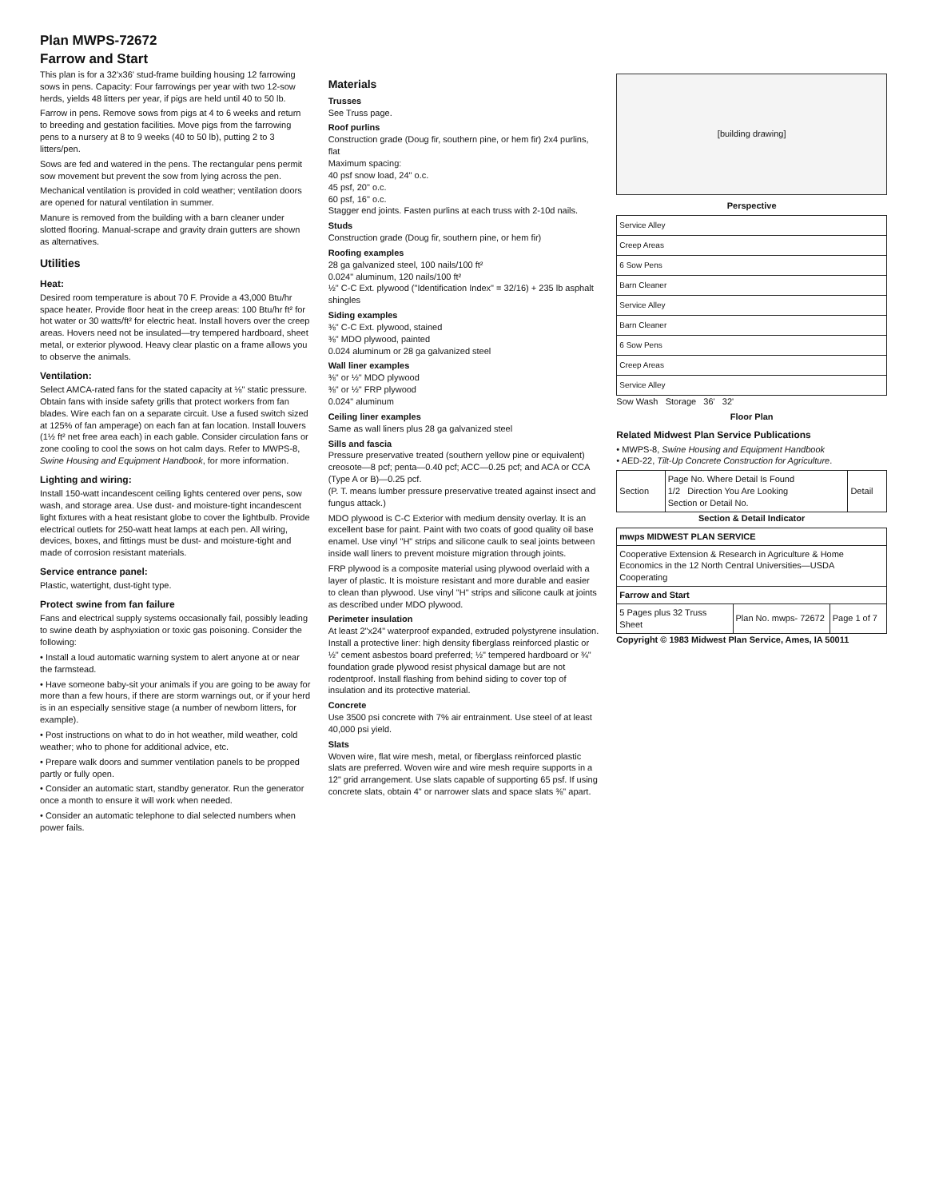Plan MWPS-72672
Farrow and Start
This plan is for a 32'x36' stud-frame building housing 12 farrowing sows in pens. Capacity: Four farrowings per year with two 12-sow herds, yields 48 litters per year, if pigs are held until 40 to 50 lb.
Farrow in pens. Remove sows from pigs at 4 to 6 weeks and return to breeding and gestation facilities. Move pigs from the farrowing pens to a nursery at 8 to 9 weeks (40 to 50 lb), putting 2 to 3 litters/pen.
Sows are fed and watered in the pens. The rectangular pens permit sow movement but prevent the sow from lying across the pen.
Mechanical ventilation is provided in cold weather; ventilation doors are opened for natural ventilation in summer.
Manure is removed from the building with a barn cleaner under slotted flooring. Manual-scrape and gravity drain gutters are shown as alternatives.
Utilities
Heat:
Desired room temperature is about 70 F. Provide a 43,000 Btu/hr space heater. Provide floor heat in the creep areas: 100 Btu/hr ft² for hot water or 30 watts/ft² for electric heat. Install hovers over the creep areas. Hovers need not be insulated—try tempered hardboard, sheet metal, or exterior plywood. Heavy clear plastic on a frame allows you to observe the animals.
Ventilation:
Select AMCA-rated fans for the stated capacity at ⅛" static pressure. Obtain fans with inside safety grills that protect workers from fan blades. Wire each fan on a separate circuit. Use a fused switch sized at 125% of fan amperage) on each fan at fan location. Install louvers (1½ ft² net free area each) in each gable. Consider circulation fans or zone cooling to cool the sows on hot calm days. Refer to MWPS-8, Swine Housing and Equipment Handbook, for more information.
Lighting and wiring:
Install 150-watt incandescent ceiling lights centered over pens, sow wash, and storage area. Use dust- and moisture-tight incandescent light fixtures with a heat resistant globe to cover the lightbulb. Provide electrical outlets for 250-watt heat lamps at each pen. All wiring, devices, boxes, and fittings must be dust- and moisture-tight and made of corrosion resistant materials.
Service entrance panel:
Plastic, watertight, dust-tight type.
Protect swine from fan failure
Fans and electrical supply systems occasionally fail, possibly leading to swine death by asphyxiation or toxic gas poisoning. Consider the following:
• Install a loud automatic warning system to alert anyone at or near the farmstead.
• Have someone baby-sit your animals if you are going to be away for more than a few hours, if there are storm warnings out, or if your herd is in an especially sensitive stage (a number of newborn litters, for example).
• Post instructions on what to do in hot weather, mild weather, cold weather; who to phone for additional advice, etc.
• Prepare walk doors and summer ventilation panels to be propped partly or fully open.
• Consider an automatic start, standby generator. Run the generator once a month to ensure it will work when needed.
• Consider an automatic telephone to dial selected numbers when power fails.
Materials
Trusses
See Truss page.
Roof purlins
Construction grade (Doug fir, southern pine, or hem fir) 2x4 purlins, flat
Maximum spacing:
40 psf snow load, 24" o.c.
45 psf, 20" o.c.
60 psf, 16" o.c.
Stagger end joints. Fasten purlins at each truss with 2-10d nails.
Studs
Construction grade (Doug fir, southern pine, or hem fir)
Roofing examples
28 ga galvanized steel, 100 nails/100 ft²
0.024" aluminum, 120 nails/100 ft²
½" C-C Ext. plywood ("Identification Index" = 32/16) + 235 lb asphalt shingles
Siding examples
⅜" C-C Ext. plywood, stained
⅜" MDO plywood, painted
0.024 aluminum or 28 ga galvanized steel
Wall liner examples
⅜" or ½" MDO plywood
⅜" or ½" FRP plywood
0.024" aluminum
Ceiling liner examples
Same as wall liners plus 28 ga galvanized steel
Sills and fascia
Pressure preservative treated (southern yellow pine or equivalent) creosote—8 pcf; penta—0.40 pcf; ACC—0.25 pcf; and ACA or CCA (Type A or B)—0.25 pcf.
(P. T. means lumber pressure preservative treated against insect and fungus attack.)
MDO plywood is C-C Exterior with medium density overlay. It is an excellent base for paint. Paint with two coats of good quality oil base enamel. Use vinyl "H" strips and silicone caulk to seal joints between inside wall liners to prevent moisture migration through joints.
FRP plywood is a composite material using plywood overlaid with a layer of plastic. It is moisture resistant and more durable and easier to clean than plywood. Use vinyl "H" strips and silicone caulk at joints as described under MDO plywood.
Perimeter insulation
At least 2"x24" waterproof expanded, extruded polystyrene insulation. Install a protective liner: high density fiberglass reinforced plastic or ½" cement asbestos board preferred; ½" tempered hardboard or ¾" foundation grade plywood resist physical damage but are not rodentproof. Install flashing from behind siding to cover top of insulation and its protective material.
Concrete
Use 3500 psi concrete with 7% air entrainment. Use steel of at least 40,000 psi yield.
Slats
Woven wire, flat wire mesh, metal, or fiberglass reinforced plastic slats are preferred. Woven wire and wire mesh require supports in a 12" grid arrangement. Use slats capable of supporting 65 psf. If using concrete slats, obtain 4" or narrower slats and space slats ⅜" apart.
[building drawing]
Perspective
| Service Alley |
| Creep Areas |
| 6 Sow Pens |
| Barn Cleaner |
| Service Alley |
| Barn Cleaner |
| 6 Sow Pens |
| Creep Areas |
| Service Alley |
Sow Wash Storage 36' 32'
Floor Plan
Related Midwest Plan Service Publications
• MWPS-8, Swine Housing and Equipment Handbook
• AED-22, Tilt-Up Concrete Construction for Agriculture.
| Section | Page No. Where Detail Is Found 1/2 Direction You Are Looking Section or Detail No. | Detail |
Section & Detail Indicator
| mwps MIDWEST PLAN SERVICE | | |
| Cooperative Extension & Research in Agriculture & Home Economics in the 12 North Central Universities—USDA Cooperating | | |
| Farrow and Start | | |
| 5 Pages plus 32 Truss Sheet | Plan No. mwps- 72672 | Page 1 of 7 |
Copyright © 1983 Midwest Plan Service, Ames, IA 50011